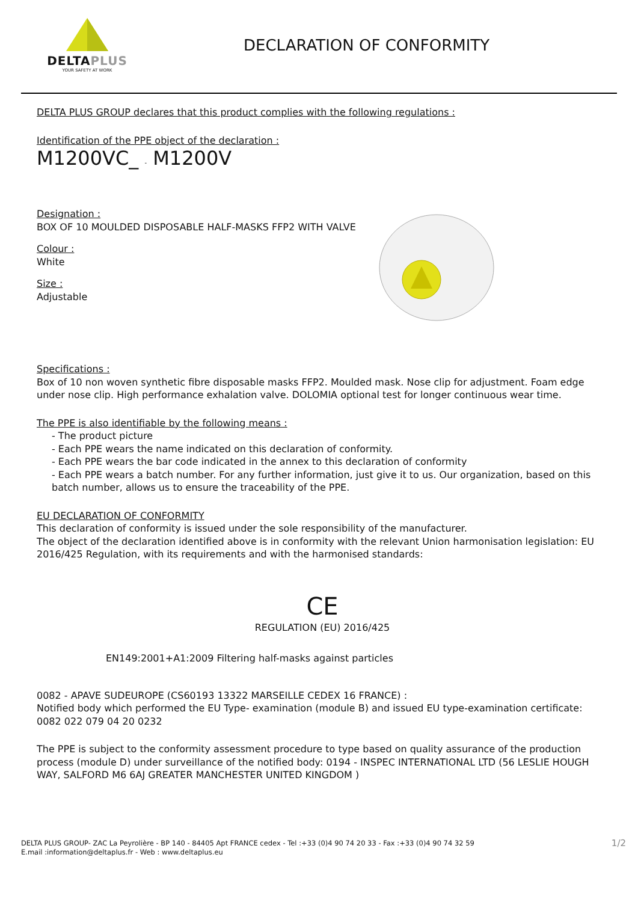DELTAPLUS
YOUR SAFETY AT WORK
DECLARATION OF CONFORMITY
DELTA PLUS GROUP declares that this product complies with the following regulations :
Identification of the PPE object of the declaration :
M1200VC_ - M1200V
Designation :
BOX OF 10 MOULDED DISPOSABLE HALF-MASKS FFP2 WITH VALVE
Colour :
White
Size :
Adjustable
Specifications :
Box of 10 non woven synthetic fibre disposable masks FFP2. Moulded mask. Nose clip for adjustment. Foam edge under nose clip. High performance exhalation valve. DOLOMIA optional test for longer continuous wear time.
The PPE is also identifiable by the following means :
- The product picture
- Each PPE wears the name indicated on this declaration of conformity.
- Each PPE wears the bar code indicated in the annex to this declaration of conformity
- Each PPE wears a batch number. For any further information, just give it to us. Our organization, based on this batch number, allows us to ensure the traceability of the PPE.
EU DECLARATION OF CONFORMITY
This declaration of conformity is issued under the sole responsibility of the manufacturer.
The object of the declaration identified above is in conformity with the relevant Union harmonisation legislation: EU 2016/425 Regulation, with its requirements and with the harmonised standards:
CE
REGULATION (EU) 2016/425
EN149:2001+A1:2009 Filtering half-masks against particles
0082 - APAVE SUDEUROPE (CS60193 13322 MARSEILLE CEDEX 16 FRANCE) :
Notified body which performed the EU Type- examination (module B) and issued EU type-examination certificate: 0082 022 079 04 20 0232
The PPE is subject to the conformity assessment procedure to type based on quality assurance of the production process (module D) under surveillance of the notified body: 0194 - INSPEC INTERNATIONAL LTD (56 LESLIE HOUGH WAY, SALFORD M6 6AJ GREATER MANCHESTER UNITED KINGDOM )
DELTA PLUS GROUP- ZAC La Peyrolière - BP 140 - 84405 Apt FRANCE cedex - Tel :+33 (0)4 90 74 20 33 - Fax :+33 (0)4 90 74 32 59
E.mail :information@deltaplus.fr - Web : www.deltaplus.eu
1/2